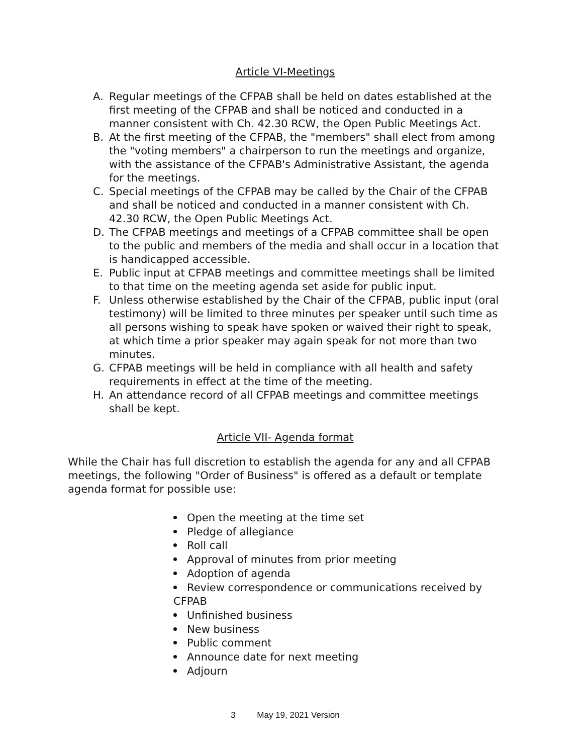Article VI-Meetings
A. Regular meetings of the CFPAB shall be held on dates established at the first meeting of the CFPAB and shall be noticed and conducted in a manner consistent with Ch. 42.30 RCW, the Open Public Meetings Act.
B. At the first meeting of the CFPAB, the "members" shall elect from among the "voting members" a chairperson to run the meetings and organize, with the assistance of the CFPAB's Administrative Assistant, the agenda for the meetings.
C. Special meetings of the CFPAB may be called by the Chair of the CFPAB and shall be noticed and conducted in a manner consistent with Ch. 42.30 RCW, the Open Public Meetings Act.
D. The CFPAB meetings and meetings of a CFPAB committee shall be open to the public and members of the media and shall occur in a location that is handicapped accessible.
E. Public input at CFPAB meetings and committee meetings shall be limited to that time on the meeting agenda set aside for public input.
F. Unless otherwise established by the Chair of the CFPAB, public input (oral testimony) will be limited to three minutes per speaker until such time as all persons wishing to speak have spoken or waived their right to speak, at which time a prior speaker may again speak for not more than two minutes.
G. CFPAB meetings will be held in compliance with all health and safety requirements in effect at the time of the meeting.
H. An attendance record of all CFPAB meetings and committee meetings shall be kept.
Article VII- Agenda format
While the Chair has full discretion to establish the agenda for any and all CFPAB meetings, the following "Order of Business" is offered as a default or template agenda format for possible use:
Open the meeting at the time set
Pledge of allegiance
Roll call
Approval of minutes from prior meeting
Adoption of agenda
Review correspondence or communications received by CFPAB
Unfinished business
New business
Public comment
Announce date for next meeting
Adjourn
3 May 19, 2021 Version